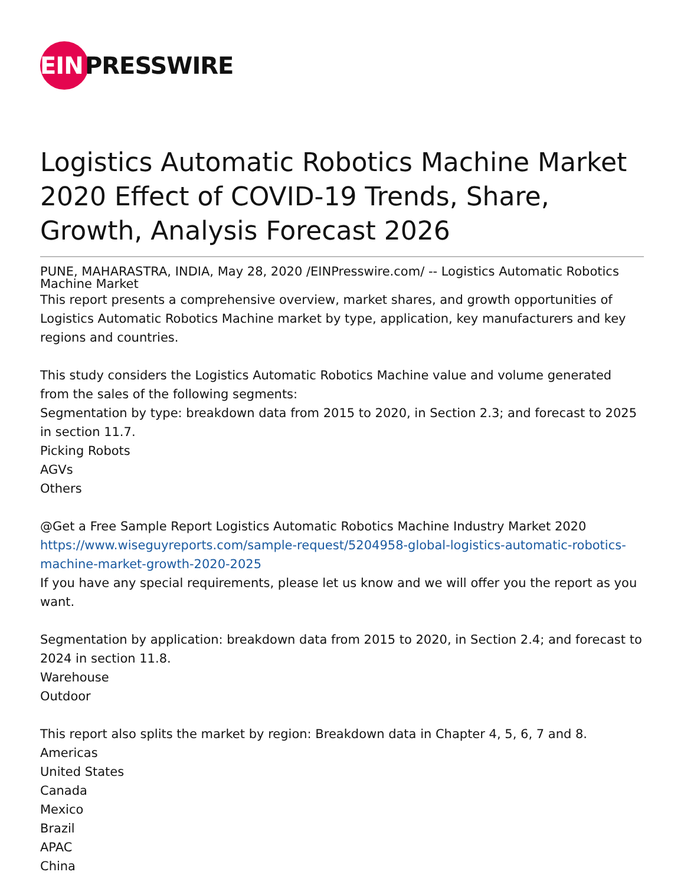EIN
PRESSWIRE
Logistics Automatic Robotics Machine Market 2020 Effect of COVID-19 Trends, Share, Growth, Analysis Forecast 2026
PUNE, MAHARASTRA, INDIA, May 28, 2020 /EINPresswire.com/ -- Logistics Automatic Robotics Machine Market
This report presents a comprehensive overview, market shares, and growth opportunities of Logistics Automatic Robotics Machine market by type, application, key manufacturers and key regions and countries.
This study considers the Logistics Automatic Robotics Machine value and volume generated from the sales of the following segments:
Segmentation by type: breakdown data from 2015 to 2020, in Section 2.3; and forecast to 2025 in section 11.7.
Picking Robots
AGVs
Others
@Get a Free Sample Report Logistics Automatic Robotics Machine Industry Market 2020
https://www.wiseguyreports.com/sample-request/5204958-global-logistics-automatic-robotics-machine-market-growth-2020-2025
If you have any special requirements, please let us know and we will offer you the report as you want.
Segmentation by application: breakdown data from 2015 to 2020, in Section 2.4; and forecast to 2024 in section 11.8.
Warehouse
Outdoor
This report also splits the market by region: Breakdown data in Chapter 4, 5, 6, 7 and 8.
Americas
United States
Canada
Mexico
Brazil
APAC
China